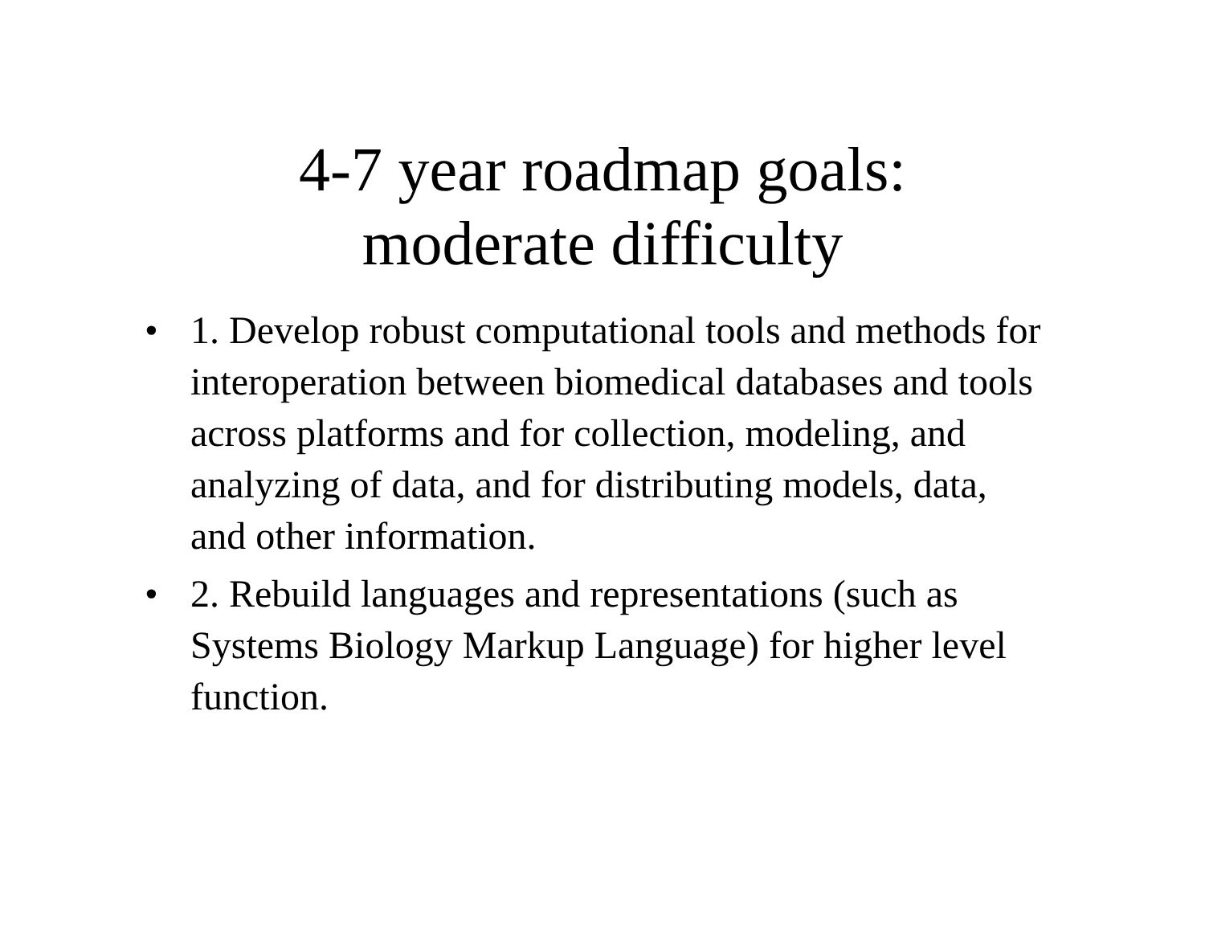4-7 year roadmap goals:
moderate difficulty
• 1. Develop robust computational tools and methods for interoperation between biomedical databases and tools across platforms and for collection, modeling, and analyzing of data, and for distributing models, data, and other information.
• 2. Rebuild languages and representations (such as Systems Biology Markup Language) for higher level function.